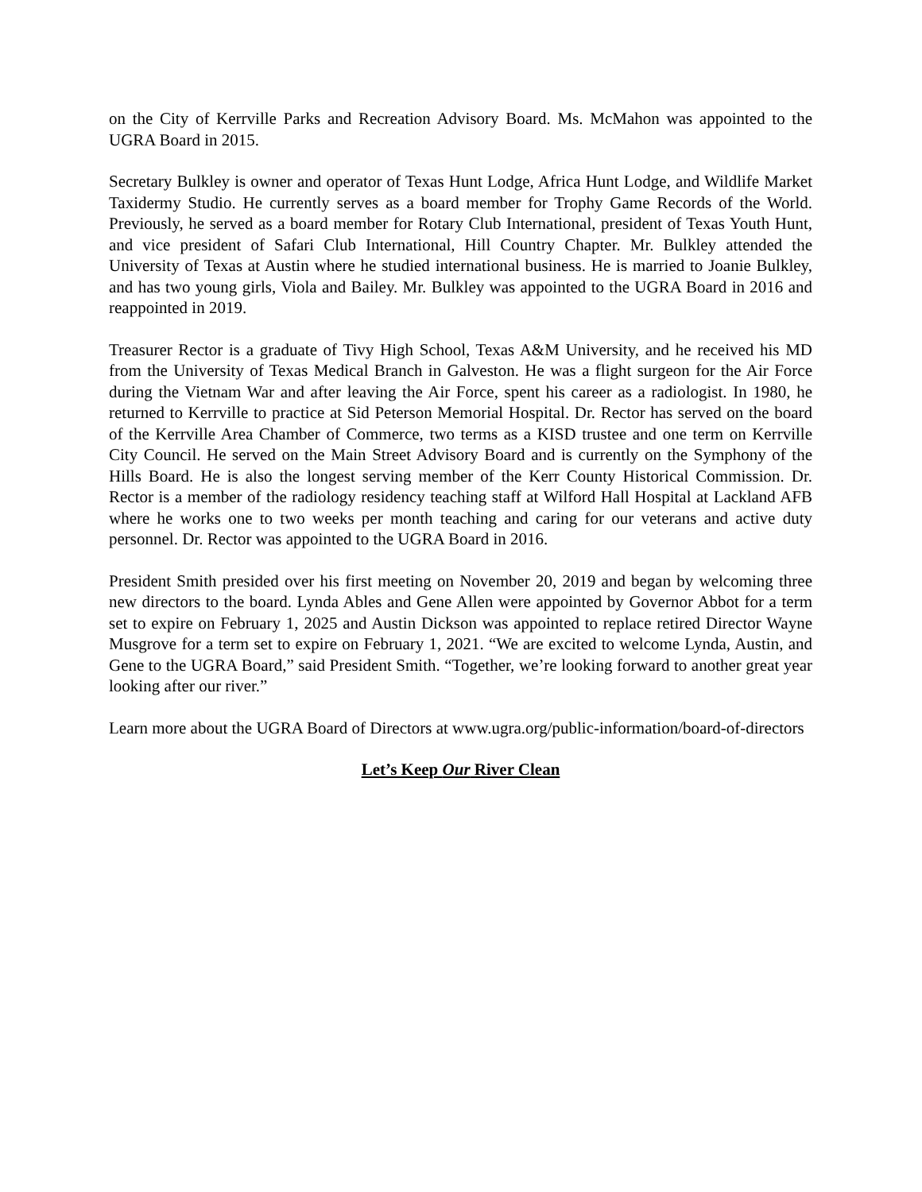on the City of Kerrville Parks and Recreation Advisory Board. Ms. McMahon was appointed to the UGRA Board in 2015.
Secretary Bulkley is owner and operator of Texas Hunt Lodge, Africa Hunt Lodge, and Wildlife Market Taxidermy Studio. He currently serves as a board member for Trophy Game Records of the World. Previously, he served as a board member for Rotary Club International, president of Texas Youth Hunt, and vice president of Safari Club International, Hill Country Chapter. Mr. Bulkley attended the University of Texas at Austin where he studied international business. He is married to Joanie Bulkley, and has two young girls, Viola and Bailey. Mr. Bulkley was appointed to the UGRA Board in 2016 and reappointed in 2019.
Treasurer Rector is a graduate of Tivy High School, Texas A&M University, and he received his MD from the University of Texas Medical Branch in Galveston. He was a flight surgeon for the Air Force during the Vietnam War and after leaving the Air Force, spent his career as a radiologist. In 1980, he returned to Kerrville to practice at Sid Peterson Memorial Hospital. Dr. Rector has served on the board of the Kerrville Area Chamber of Commerce, two terms as a KISD trustee and one term on Kerrville City Council. He served on the Main Street Advisory Board and is currently on the Symphony of the Hills Board. He is also the longest serving member of the Kerr County Historical Commission. Dr. Rector is a member of the radiology residency teaching staff at Wilford Hall Hospital at Lackland AFB where he works one to two weeks per month teaching and caring for our veterans and active duty personnel. Dr. Rector was appointed to the UGRA Board in 2016.
President Smith presided over his first meeting on November 20, 2019 and began by welcoming three new directors to the board. Lynda Ables and Gene Allen were appointed by Governor Abbot for a term set to expire on February 1, 2025 and Austin Dickson was appointed to replace retired Director Wayne Musgrove for a term set to expire on February 1, 2021. “We are excited to welcome Lynda, Austin, and Gene to the UGRA Board,” said President Smith. “Together, we’re looking forward to another great year looking after our river.”
Learn more about the UGRA Board of Directors at www.ugra.org/public-information/board-of-directors
Let’s Keep Our River Clean